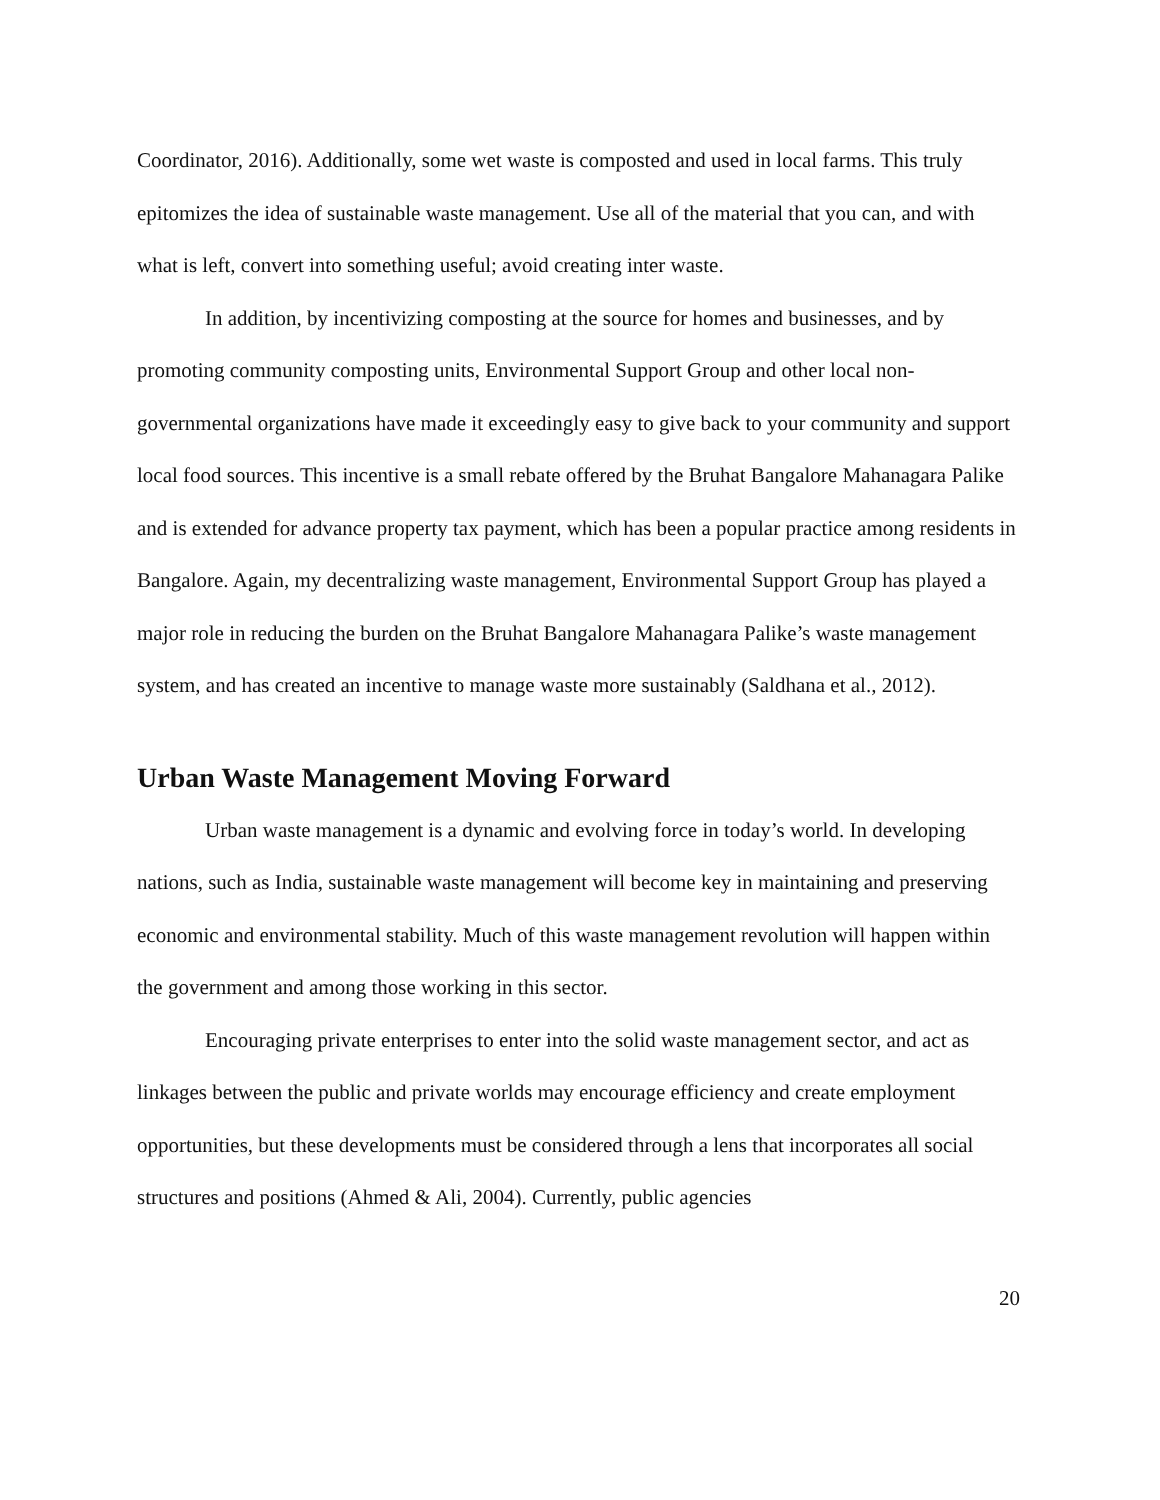Coordinator, 2016). Additionally, some wet waste is composted and used in local farms. This truly epitomizes the idea of sustainable waste management. Use all of the material that you can, and with what is left, convert into something useful; avoid creating inter waste.
In addition, by incentivizing composting at the source for homes and businesses, and by promoting community composting units, Environmental Support Group and other local non-governmental organizations have made it exceedingly easy to give back to your community and support local food sources. This incentive is a small rebate offered by the Bruhat Bangalore Mahanagara Palike and is extended for advance property tax payment, which has been a popular practice among residents in Bangalore. Again, my decentralizing waste management, Environmental Support Group has played a major role in reducing the burden on the Bruhat Bangalore Mahanagara Palike’s waste management system, and has created an incentive to manage waste more sustainably (Saldhana et al., 2012).
Urban Waste Management Moving Forward
Urban waste management is a dynamic and evolving force in today’s world. In developing nations, such as India, sustainable waste management will become key in maintaining and preserving economic and environmental stability. Much of this waste management revolution will happen within the government and among those working in this sector.
Encouraging private enterprises to enter into the solid waste management sector, and act as linkages between the public and private worlds may encourage efficiency and create employment opportunities, but these developments must be considered through a lens that incorporates all social structures and positions (Ahmed & Ali, 2004). Currently, public agencies
20